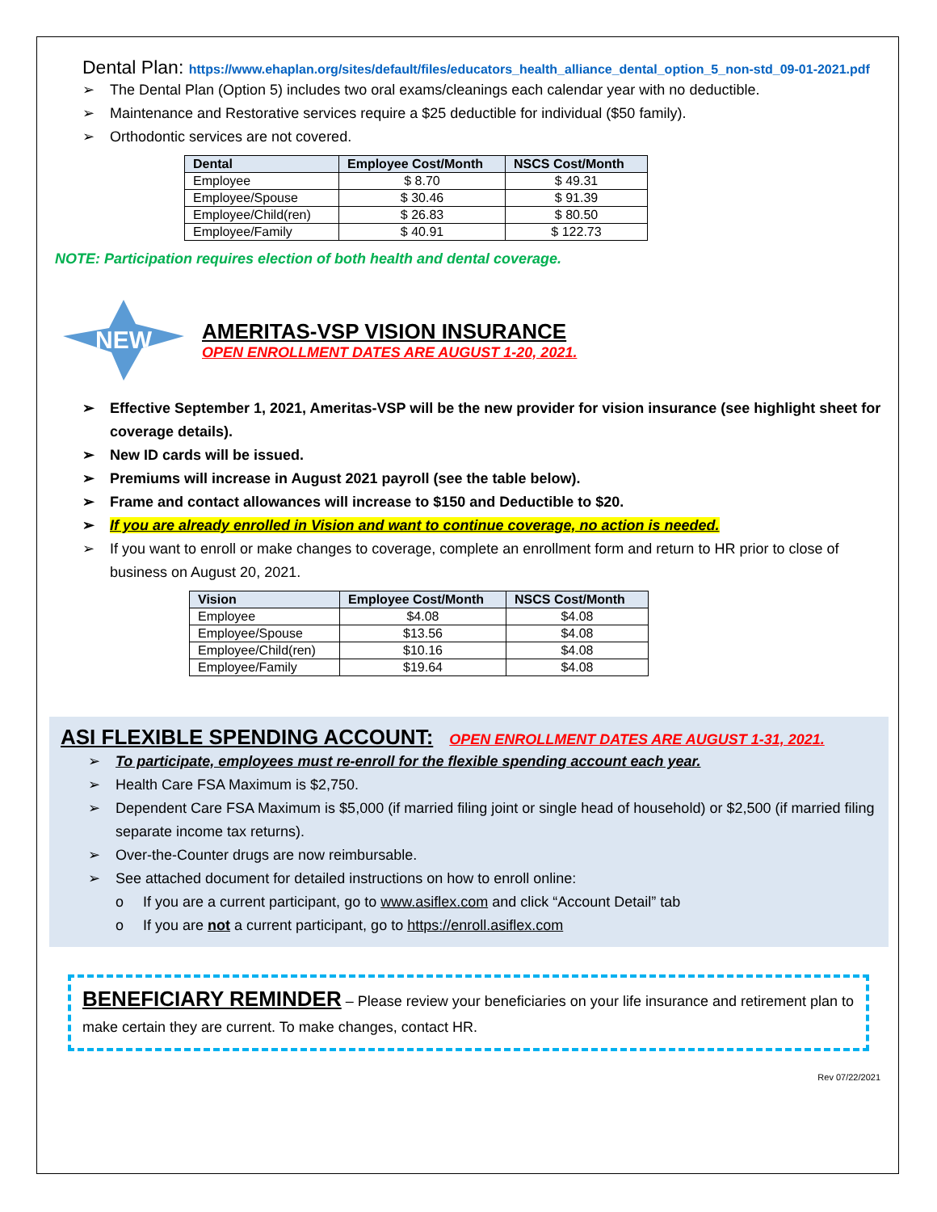Dental Plan: https://www.ehaplan.org/sites/default/files/educators_health_alliance_dental_option_5_non-std_09-01-2021.pdf
➢ The Dental Plan (Option 5) includes two oral exams/cleanings each calendar year with no deductible.
➢ Maintenance and Restorative services require a $25 deductible for individual ($50 family).
➢ Orthodontic services are not covered.
| Dental | Employee Cost/Month | NSCS Cost/Month |
| --- | --- | --- |
| Employee | $ 8.70 | $ 49.31 |
| Employee/Spouse | $ 30.46 | $ 91.39 |
| Employee/Child(ren) | $ 26.83 | $ 80.50 |
| Employee/Family | $ 40.91 | $ 122.73 |
NOTE: Participation requires election of both health and dental coverage.
NEW
AMERITAS-VSP VISION INSURANCE
OPEN ENROLLMENT DATES ARE AUGUST 1-20, 2021.
➢ Effective September 1, 2021, Ameritas-VSP will be the new provider for vision insurance (see highlight sheet for coverage details).
➢ New ID cards will be issued.
➢ Premiums will increase in August 2021 payroll (see the table below).
➢ Frame and contact allowances will increase to $150 and Deductible to $20.
➢ If you are already enrolled in Vision and want to continue coverage, no action is needed.
➢ If you want to enroll or make changes to coverage, complete an enrollment form and return to HR prior to close of business on August 20, 2021.
| Vision | Employee Cost/Month | NSCS Cost/Month |
| --- | --- | --- |
| Employee | $4.08 | $4.08 |
| Employee/Spouse | $13.56 | $4.08 |
| Employee/Child(ren) | $10.16 | $4.08 |
| Employee/Family | $19.64 | $4.08 |
ASI FLEXIBLE SPENDING ACCOUNT: OPEN ENROLLMENT DATES ARE AUGUST 1-31, 2021.
➢ To participate, employees must re-enroll for the flexible spending account each year.
➢ Health Care FSA Maximum is $2,750.
➢ Dependent Care FSA Maximum is $5,000 (if married filing joint or single head of household) or $2,500 (if married filing separate income tax returns).
➢ Over-the-Counter drugs are now reimbursable.
➢ See attached document for detailed instructions on how to enroll online:
o If you are a current participant, go to www.asiflex.com and click “Account Detail” tab
o If you are not a current participant, go to https://enroll.asiflex.com
BENEFICIARY REMINDER – Please review your beneficiaries on your life insurance and retirement plan to make certain they are current. To make changes, contact HR.
Rev 07/22/2021